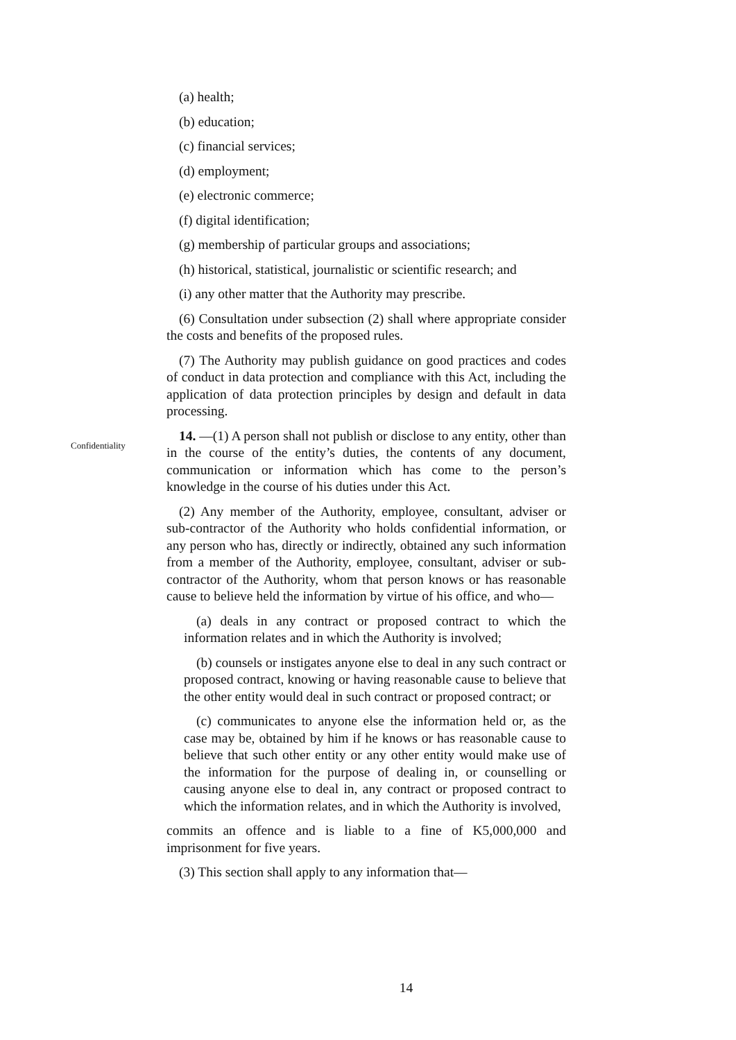(a) health;
(b) education;
(c) financial services;
(d) employment;
(e) electronic commerce;
(f) digital identification;
(g) membership of particular groups and associations;
(h) historical, statistical, journalistic or scientific research; and
(i) any other matter that the Authority may prescribe.
(6) Consultation under subsection (2) shall where appropriate consider the costs and benefits of the proposed rules.
(7) The Authority may publish guidance on good practices and codes of conduct in data protection and compliance with this Act, including the application of data protection principles by design and default in data processing.
Confidentiality
14. —(1) A person shall not publish or disclose to any entity, other than in the course of the entity’s duties, the contents of any document, communication or information which has come to the person’s knowledge in the course of his duties under this Act.
(2) Any member of the Authority, employee, consultant, adviser or sub-contractor of the Authority who holds confidential information, or any person who has, directly or indirectly, obtained any such information from a member of the Authority, employee, consultant, adviser or sub-contractor of the Authority, whom that person knows or has reasonable cause to believe held the information by virtue of his office, and who—
(a) deals in any contract or proposed contract to which the information relates and in which the Authority is involved;
(b) counsels or instigates anyone else to deal in any such contract or proposed contract, knowing or having reasonable cause to believe that the other entity would deal in such contract or proposed contract; or
(c) communicates to anyone else the information held or, as the case may be, obtained by him if he knows or has reasonable cause to believe that such other entity or any other entity would make use of the information for the purpose of dealing in, or counselling or causing anyone else to deal in, any contract or proposed contract to which the information relates, and in which the Authority is involved,
commits an offence and is liable to a fine of K5,000,000 and imprisonment for five years.
(3) This section shall apply to any information that—
14